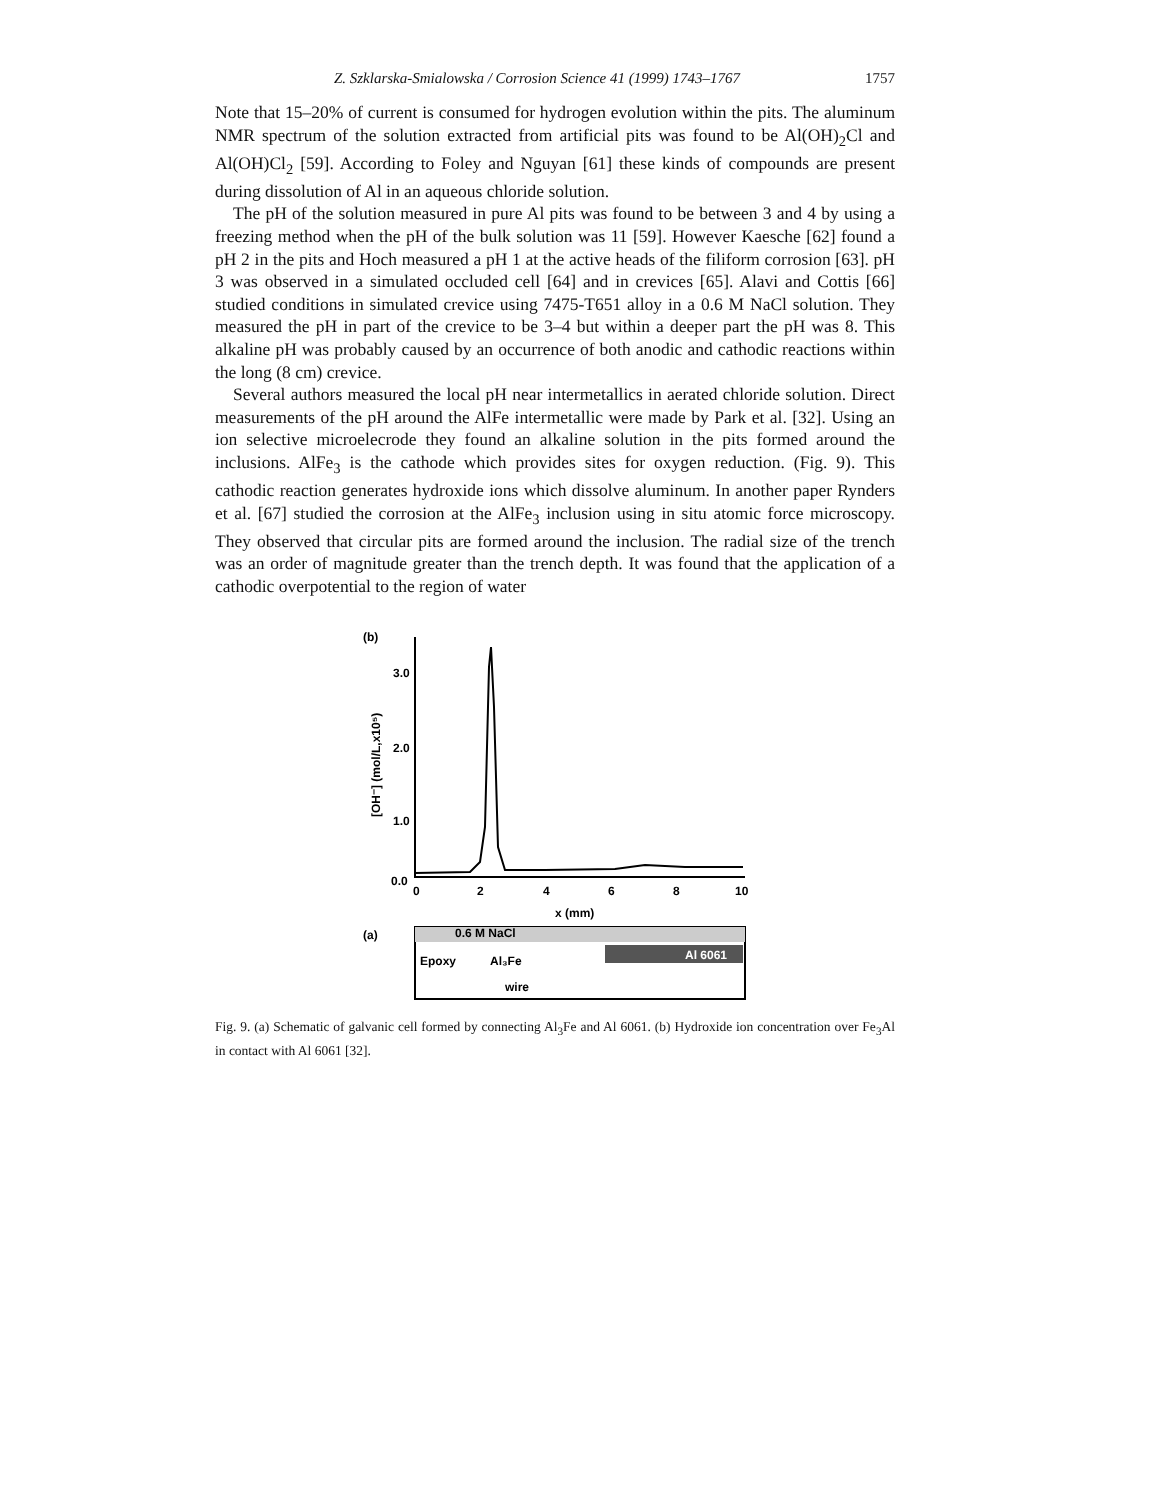Z. Szklarska-Smialowska / Corrosion Science 41 (1999) 1743–1767 1757
Note that 15–20% of current is consumed for hydrogen evolution within the pits. The aluminum NMR spectrum of the solution extracted from artificial pits was found to be Al(OH)<sub>2</sub>Cl and Al(OH)Cl<sub>2</sub> [59]. According to Foley and Nguyan [61] these kinds of compounds are present during dissolution of Al in an aqueous chloride solution.
The pH of the solution measured in pure Al pits was found to be between 3 and 4 by using a freezing method when the pH of the bulk solution was 11 [59]. However Kaesche [62] found a pH 2 in the pits and Hoch measured a pH 1 at the active heads of the filiform corrosion [63]. pH 3 was observed in a simulated occluded cell [64] and in crevices [65]. Alavi and Cottis [66] studied conditions in simulated crevice using 7475-T651 alloy in a 0.6 M NaCl solution. They measured the pH in part of the crevice to be 3–4 but within a deeper part the pH was 8. This alkaline pH was probably caused by an occurrence of both anodic and cathodic reactions within the long (8 cm) crevice.
Several authors measured the local pH near intermetallics in aerated chloride solution. Direct measurements of the pH around the AlFe intermetallic were made by Park et al. [32]. Using an ion selective microelecrode they found an alkaline solution in the pits formed around the inclusions. AlFe<sub>3</sub> is the cathode which provides sites for oxygen reduction. (Fig. 9). This cathodic reaction generates hydroxide ions which dissolve aluminum. In another paper Rynders et al. [67] studied the corrosion at the AlFe<sub>3</sub> inclusion using in situ atomic force microscopy. They observed that circular pits are formed around the inclusion. The radial size of the trench was an order of magnitude greater than the trench depth. It was found that the application of a cathodic overpotential to the region of water
(b)
3.0
2.0
1.0
0.0
0
2
4
6
8
10
x (mm)
[OH⁻] (mol/L,x10⁵)
(a)
0.6 M NaCl
Al 6061
Epoxy
Al₃Fe
wire
Fig. 9. (a) Schematic of galvanic cell formed by connecting Al<sub>3</sub>Fe and Al 6061. (b) Hydroxide ion concentration over Fe<sub>3</sub>Al in contact with Al 6061 [32].